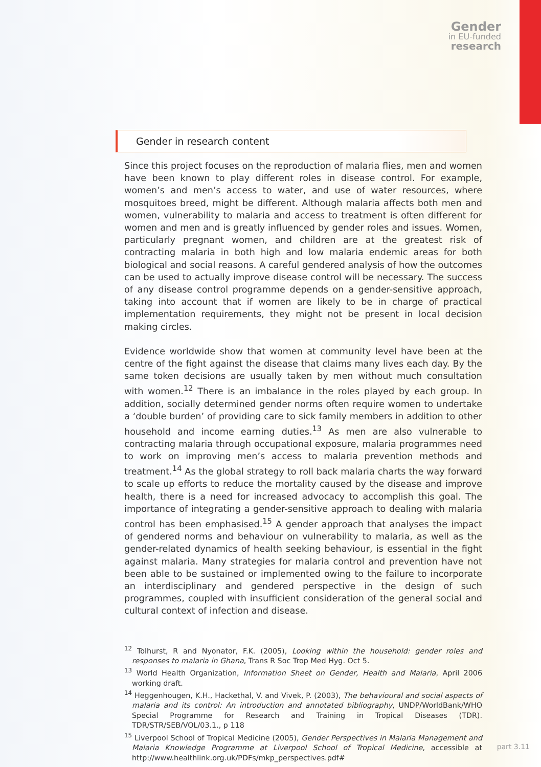Gender
in EU-funded
research
Gender in research content
Since this project focuses on the reproduction of malaria flies, men and women have been known to play different roles in disease control. For example, women’s and men’s access to water, and use of water resources, where mosquitoes breed, might be different. Although malaria affects both men and women, vulnerability to malaria and access to treatment is often different for women and men and is greatly influenced by gender roles and issues. Women, particularly pregnant women, and children are at the greatest risk of contracting malaria in both high and low malaria endemic areas for both biological and social reasons. A careful gendered analysis of how the outcomes can be used to actually improve disease control will be necessary. The success of any disease control programme depends on a gender-sensitive approach, taking into account that if women are likely to be in charge of practical implementation requirements, they might not be present in local decision making circles.
Evidence worldwide show that women at community level have been at the centre of the fight against the disease that claims many lives each day. By the same token decisions are usually taken by men without much consultation with women.<sup>12</sup> There is an imbalance in the roles played by each group. In addition, socially determined gender norms often require women to undertake a ‘double burden’ of providing care to sick family members in addition to other household and income earning duties.<sup>13</sup> As men are also vulnerable to contracting malaria through occupational exposure, malaria programmes need to work on improving men’s access to malaria prevention methods and treatment.<sup>14</sup> As the global strategy to roll back malaria charts the way forward to scale up efforts to reduce the mortality caused by the disease and improve health, there is a need for increased advocacy to accomplish this goal. The importance of integrating a gender-sensitive approach to dealing with malaria control has been emphasised.<sup>15</sup> A gender approach that analyses the impact of gendered norms and behaviour on vulnerability to malaria, as well as the gender-related dynamics of health seeking behaviour, is essential in the fight against malaria. Many strategies for malaria control and prevention have not been able to be sustained or implemented owing to the failure to incorporate an interdisciplinary and gendered perspective in the design of such programmes, coupled with insufficient consideration of the general social and cultural context of infection and disease.
<sup>12</sup> Tolhurst, R and Nyonator, F.K. (2005), Looking within the household: gender roles and responses to malaria in Ghana, Trans R Soc Trop Med Hyg. Oct 5.
<sup>13</sup> World Health Organization, Information Sheet on Gender, Health and Malaria, April 2006 working draft.
<sup>14</sup> Heggenhougen, K.H., Hackethal, V. and Vivek, P. (2003), The behavioural and social aspects of malaria and its control: An introduction and annotated bibliography, UNDP/WorldBank/WHO Special Programme for Research and Training in Tropical Diseases (TDR). TDR/STR/SEB/VOL/03.1., p 118
<sup>15</sup> Liverpool School of Tropical Medicine (2005), Gender Perspectives in Malaria Management and Malaria Knowledge Programme at Liverpool School of Tropical Medicine, accessible at http://www.healthlink.org.uk/PDFs/mkp_perspectives.pdf#
part 3.11